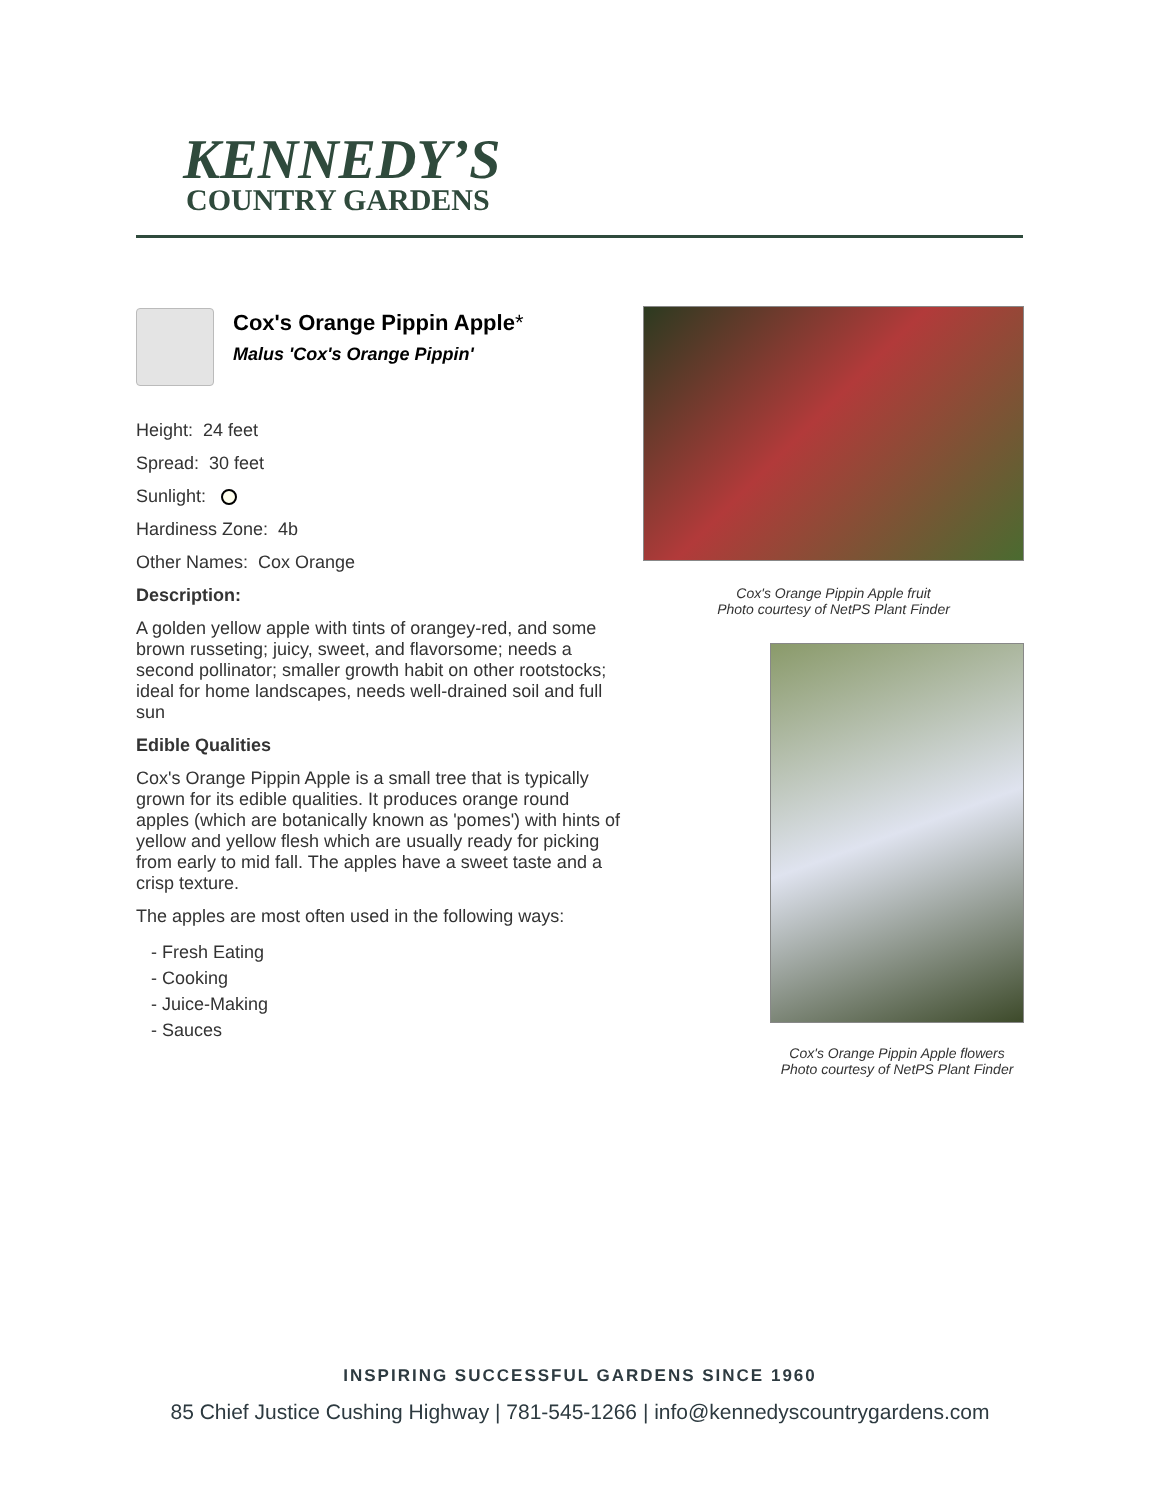KENNEDY’S
COUNTRY GARDENS
Cox's Orange Pippin Apple*
Malus 'Cox's Orange Pippin'
Height: 24 feet
Spread: 30 feet
Sunlight:
Hardiness Zone: 4b
Other Names: Cox Orange
Description:
A golden yellow apple with tints of orangey-red, and some brown russeting; juicy, sweet, and flavorsome; needs a second pollinator; smaller growth habit on other rootstocks; ideal for home landscapes, needs well-drained soil and full sun
Edible Qualities
Cox's Orange Pippin Apple is a small tree that is typically grown for its edible qualities. It produces orange round apples (which are botanically known as 'pomes') with hints of yellow and yellow flesh which are usually ready for picking from early to mid fall. The apples have a sweet taste and a crisp texture.
The apples are most often used in the following ways:
- Fresh Eating
- Cooking
- Juice-Making
- Sauces
Cox's Orange Pippin Apple fruit
Photo courtesy of NetPS Plant Finder
Cox's Orange Pippin Apple flowers
Photo courtesy of NetPS Plant Finder
INSPIRING SUCCESSFUL GARDENS SINCE 1960
85 Chief Justice Cushing Highway | 781-545-1266 | info@kennedyscountrygardens.com